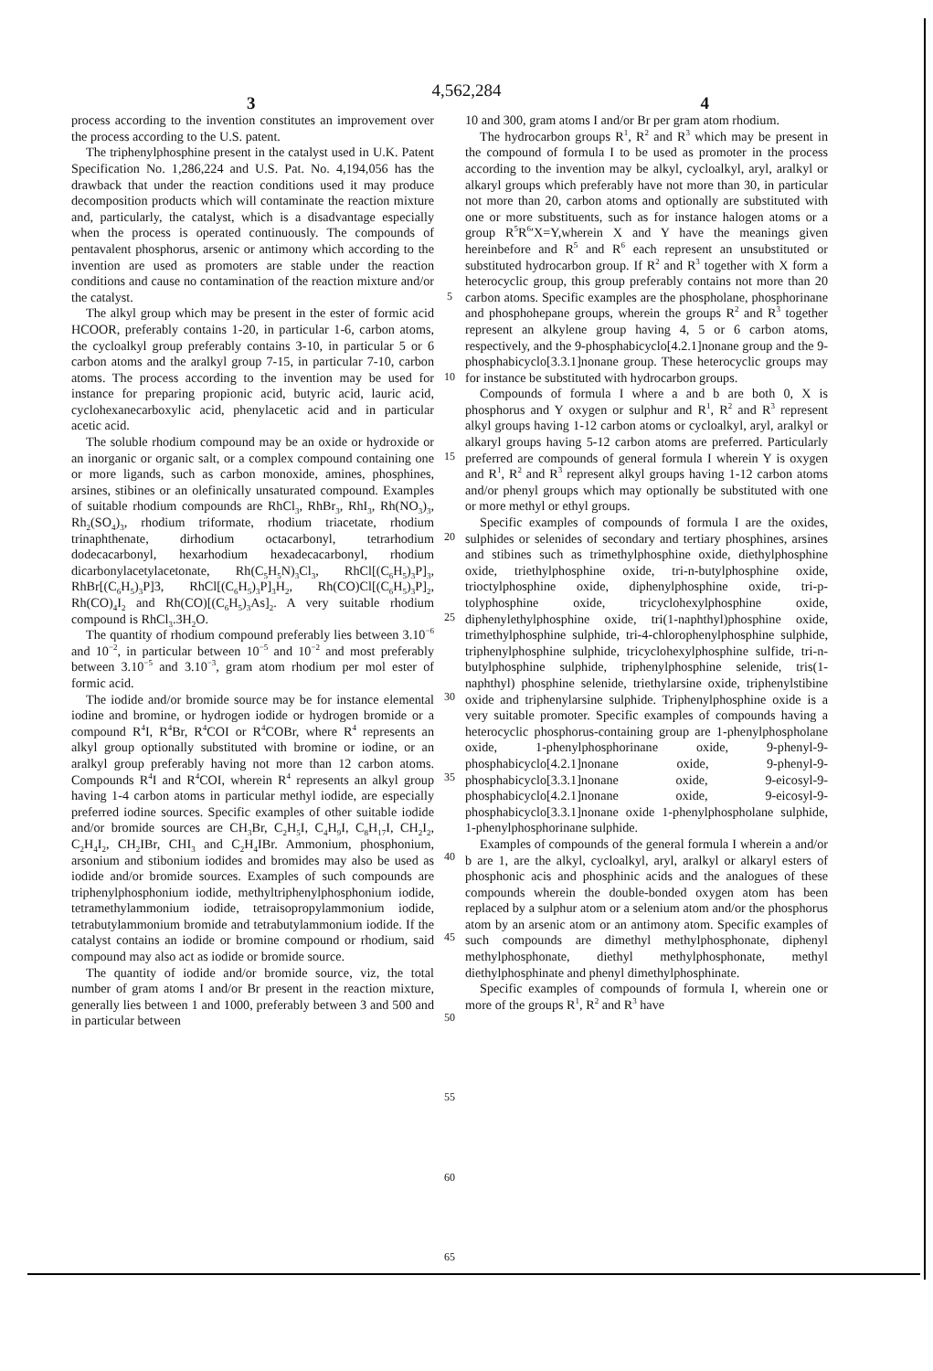4,562,284
3 4
process according to the invention constitutes an improvement over the process according to the U.S. patent.
The triphenylphosphine present in the catalyst used in U.K. Patent Specification No. 1,286,224 and U.S. Pat. No. 4,194,056 has the drawback that under the reaction conditions used it may produce decomposition products which will contaminate the reaction mixture and, particularly, the catalyst, which is a disadvantage especially when the process is operated continuously. The compounds of pentavalent phosphorus, arsenic or antimony which according to the invention are used as promoters are stable under the reaction conditions and cause no contamination of the reaction mixture and/or the catalyst.
The alkyl group which may be present in the ester of formic acid HCOOR, preferably contains 1-20, in particular 1-6, carbon atoms, the cycloalkyl group preferably contains 3-10, in particular 5 or 6 carbon atoms and the aralkyl group 7-15, in particular 7-10, carbon atoms. The process according to the invention may be used for instance for preparing propionic acid, butyric acid, lauric acid, cyclohexanecarboxylic acid, phenylacetic acid and in particular acetic acid.
The soluble rhodium compound may be an oxide or hydroxide or an inorganic or organic salt, or a complex compound containing one or more ligands, such as carbon monoxide, amines, phosphines, arsines, stibines or an olefinically unsaturated compound. Examples of suitable rhodium compounds are RhCl<sub>3</sub>, RhBr<sub>3</sub>, RhI<sub>3</sub>, Rh(NO<sub>3</sub>)<sub>3</sub>, Rh<sub>2</sub>(SO<sub>4</sub>)<sub>3</sub>, rhodium triformate, rhodium triacetate, rhodium trinaphthenate, dirhodium octacarbonyl, tetrarhodium dodecacarbonyl, hexarhodium hexadecacarbonyl, rhodium dicarbonylacetylacetonate, Rh(C<sub>5</sub>H<sub>5</sub>N)<sub>3</sub>Cl<sub>3</sub>, RhCl[(C<sub>6</sub>H<sub>5</sub>)<sub>3</sub>P]<sub>3</sub>, RhBr[(C<sub>6</sub>H<sub>5</sub>)<sub>3</sub>P]3, RhCl[(C<sub>6</sub>H<sub>5</sub>)<sub>3</sub>P]<sub>3</sub>H<sub>2</sub>, Rh(CO)Cl[(C<sub>6</sub>H<sub>5</sub>)<sub>3</sub>P]<sub>2</sub>, Rh(CO)<sub>4</sub>I<sub>2</sub> and Rh(CO)[(C<sub>6</sub>H<sub>5</sub>)<sub>3</sub>As]<sub>2</sub>. A very suitable rhodium compound is RhCl<sub>3</sub>.3H<sub>2</sub>O.
The quantity of rhodium compound preferably lies between 3.10<sup>−6</sup> and 10<sup>−2</sup>, in particular between 10<sup>−5</sup> and 10<sup>−2</sup> and most preferably between 3.10<sup>−5</sup> and 3.10<sup>−3</sup>, gram atom rhodium per mol ester of formic acid.
The iodide and/or bromide source may be for instance elemental iodine and bromine, or hydrogen iodide or hydrogen bromide or a compound R<sup>4</sup>I, R<sup>4</sup>Br, R<sup>4</sup>COI or R<sup>4</sup>COBr, where R<sup>4</sup> represents an alkyl group optionally substituted with bromine or iodine, or an aralkyl group preferably having not more than 12 carbon atoms. Compounds R<sup>4</sup>I and R<sup>4</sup>COI, wherein R<sup>4</sup> represents an alkyl group having 1-4 carbon atoms in particular methyl iodide, are especially preferred iodine sources. Specific examples of other suitable iodide and/or bromide sources are CH<sub>3</sub>Br, C<sub>2</sub>H<sub>5</sub>I, C<sub>4</sub>H<sub>9</sub>I, C<sub>8</sub>H<sub>17</sub>I, CH<sub>2</sub>I<sub>2</sub>, C<sub>2</sub>H<sub>4</sub>I<sub>2</sub>, CH<sub>2</sub>IBr, CHI<sub>3</sub> and C<sub>2</sub>H<sub>4</sub>IBr. Ammonium, phosphonium, arsonium and stibonium iodides and bromides may also be used as iodide and/or bromide sources. Examples of such compounds are triphenylphosphonium iodide, methyltriphenylphosphonium iodide, tetramethylammonium iodide, tetraisopropylammonium iodide, tetrabutylammonium bromide and tetrabutylammonium iodide. If the catalyst contains an iodide or bromine compound or rhodium, said compound may also act as iodide or bromide source.
The quantity of iodide and/or bromide source, viz, the total number of gram atoms I and/or Br present in the reaction mixture, generally lies between 1 and 1000, preferably between 3 and 500 and in particular between
5
10
15
20
25
30
35
40
45
50
55
60
65
10 and 300, gram atoms I and/or Br per gram atom rhodium.
The hydrocarbon groups R<sup>1</sup>, R<sup>2</sup> and R<sup>3</sup> which may be present in the compound of formula I to be used as promoter in the process according to the invention may be alkyl, cycloalkyl, aryl, aralkyl or alkaryl groups which preferably have not more than 30, in particular not more than 20, carbon atoms and optionally are substituted with one or more substituents, such as for instance halogen atoms or a group R<sup>5</sup>R<sup>6</sup>′X=Y,wherein X and Y have the meanings given hereinbefore and R<sup>5</sup> and R<sup>6</sup> each represent an unsubstituted or substituted hydrocarbon group. If R<sup>2</sup> and R<sup>3</sup> together with X form a heterocyclic group, this group preferably contains not more than 20 carbon atoms. Specific examples are the phospholane, phosphorinane and phosphohepane groups, wherein the groups R<sup>2</sup> and R<sup>3</sup> together represent an alkylene group having 4, 5 or 6 carbon atoms, respectively, and the 9-phosphabicyclo[4.2.1]nonane group and the 9-phosphabicyclo[3.3.1]nonane group. These heterocyclic groups may for instance be substituted with hydrocarbon groups.
Compounds of formula I where a and b are both 0, X is phosphorus and Y oxygen or sulphur and R<sup>1</sup>, R<sup>2</sup> and R<sup>3</sup> represent alkyl groups having 1-12 carbon atoms or cycloalkyl, aryl, aralkyl or alkaryl groups having 5-12 carbon atoms are preferred. Particularly preferred are compounds of general formula I wherein Y is oxygen and R<sup>1</sup>, R<sup>2</sup> and R<sup>3</sup> represent alkyl groups having 1-12 carbon atoms and/or phenyl groups which may optionally be substituted with one or more methyl or ethyl groups.
Specific examples of compounds of formula I are the oxides, sulphides or selenides of secondary and tertiary phosphines, arsines and stibines such as trimethylphosphine oxide, diethylphosphine oxide, triethylphosphine oxide, tri-n-butylphosphine oxide, trioctylphosphine oxide, diphenylphosphine oxide, tri-p-tolyphosphine oxide, tricyclohexylphosphine oxide, diphenylethylphosphine oxide, tri(1-naphthyl)phosphine oxide, trimethylphosphine sulphide, tri-4-chlorophenylphosphine sulphide, triphenylphosphine sulphide, tricyclohexylphosphine sulfide, tri-n-butylphosphine sulphide, triphenylphosphine selenide, tris(1-naphthyl) phosphine selenide, triethylarsine oxide, triphenylstibine oxide and triphenylarsine sulphide. Triphenylphosphine oxide is a very suitable promoter. Specific examples of compounds having a heterocyclic phosphorus-containing group are 1-phenylphospholane oxide, 1-phenylphosphorinane oxide, 9-phenyl-9-phosphabicyclo[4.2.1]nonane oxide, 9-phenyl-9-phosphabicyclo[3.3.1]nonane oxide, 9-eicosyl-9-phosphabicyclo[4.2.1]nonane oxide, 9-eicosyl-9-phosphabicyclo[3.3.1]nonane oxide 1-phenylphospholane sulphide, 1-phenylphosphorinane sulphide.
Examples of compounds of the general formula I wherein a and/or b are 1, are the alkyl, cycloalkyl, aryl, aralkyl or alkaryl esters of phosphonic acis and phosphinic acids and the analogues of these compounds wherein the double-bonded oxygen atom has been replaced by a sulphur atom or a selenium atom and/or the phosphorus atom by an arsenic atom or an antimony atom. Specific examples of such compounds are dimethyl methylphosphonate, diphenyl methylphosphonate, diethyl methylphosphonate, methyl diethylphosphinate and phenyl dimethylphosphinate.
Specific examples of compounds of formula I, wherein one or more of the groups R<sup>1</sup>, R<sup>2</sup> and R<sup>3</sup> have